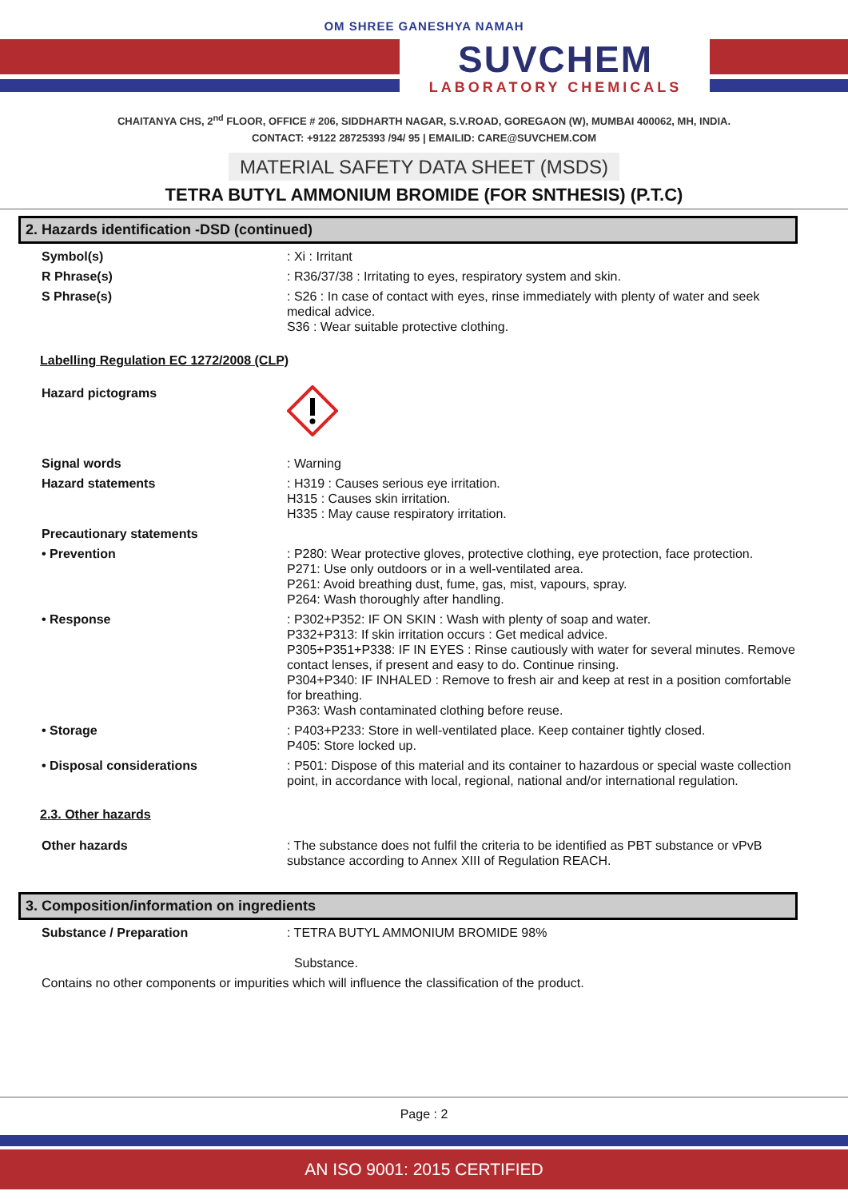OM SHREE GANESHYA NAMAH
SUVCHEM
LABORATORY CHEMICALS
CHAITANYA CHS, 2<sup>nd</sup> FLOOR, OFFICE # 206, SIDDHARTH NAGAR, S.V.ROAD, GOREGAON (W), MUMBAI 400062, MH, INDIA.
CONTACT: +9122 28725393 /94/ 95 | EMAILID: CARE@SUVCHEM.COM
MATERIAL SAFETY DATA SHEET (MSDS)
TETRA BUTYL AMMONIUM BROMIDE (FOR SNTHESIS) (P.T.C)
2. Hazards identification -DSD (continued)
Symbol(s) : Xi : Irritant
R Phrase(s) : R36/37/38 : Irritating to eyes, respiratory system and skin.
S Phrase(s) : S26 : In case of contact with eyes, rinse immediately with plenty of water and seek medical advice.
S36 : Wear suitable protective clothing.
Labelling Regulation EC 1272/2008 (CLP)
Hazard pictograms
Signal words : Warning
Hazard statements : H319 : Causes serious eye irritation.
H315 : Causes skin irritation.
H335 : May cause respiratory irritation.
Precautionary statements
• Prevention : P280: Wear protective gloves, protective clothing, eye protection, face protection.
P271: Use only outdoors or in a well-ventilated area.
P261: Avoid breathing dust, fume, gas, mist, vapours, spray.
P264: Wash thoroughly after handling.
• Response : P302+P352: IF ON SKIN : Wash with plenty of soap and water.
P332+P313: If skin irritation occurs : Get medical advice.
P305+P351+P338: IF IN EYES : Rinse cautiously with water for several minutes. Remove contact lenses, if present and easy to do. Continue rinsing.
P304+P340: IF INHALED : Remove to fresh air and keep at rest in a position comfortable for breathing.
P363: Wash contaminated clothing before reuse.
• Storage : P403+P233: Store in well-ventilated place. Keep container tightly closed.
P405: Store locked up.
• Disposal considerations : P501: Dispose of this material and its container to hazardous or special waste collection point, in accordance with local, regional, national and/or international regulation.
2.3. Other hazards
Other hazards : The substance does not fulfil the criteria to be identified as PBT substance or vPvB substance according to Annex XIII of Regulation REACH.
3. Composition/information on ingredients
Substance / Preparation : TETRA BUTYL AMMONIUM BROMIDE 98%
Substance.
Contains no other components or impurities which will influence the classification of the product.
Page : 2
AN ISO 9001: 2015 CERTIFIED